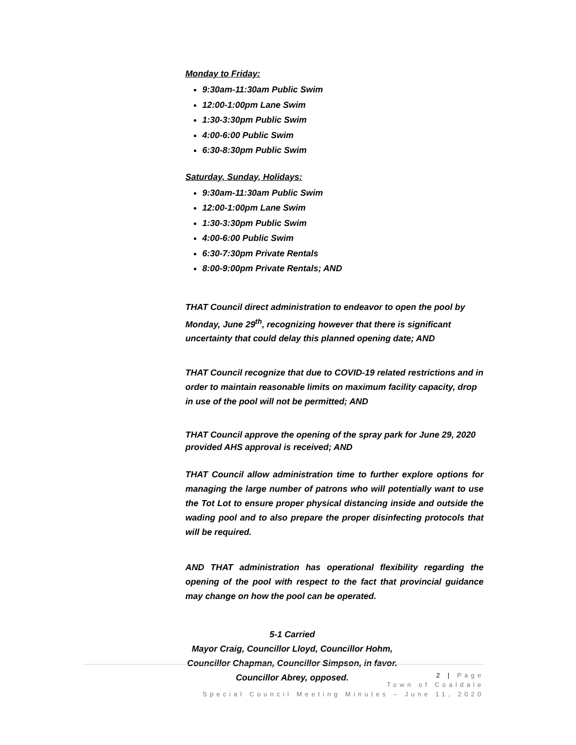Monday to Friday:
9:30am-11:30am Public Swim
12:00-1:00pm Lane Swim
1:30-3:30pm Public Swim
4:00-6:00 Public Swim
6:30-8:30pm Public Swim
Saturday, Sunday, Holidays:
9:30am-11:30am Public Swim
12:00-1:00pm Lane Swim
1:30-3:30pm Public Swim
4:00-6:00 Public Swim
6:30-7:30pm Private Rentals
8:00-9:00pm Private Rentals; AND
THAT Council direct administration to endeavor to open the pool by Monday, June 29<sup>th</sup>, recognizing however that there is significant uncertainty that could delay this planned opening date; AND
THAT Council recognize that due to COVID-19 related restrictions and in order to maintain reasonable limits on maximum facility capacity, drop in use of the pool will not be permitted; AND
THAT Council approve the opening of the spray park for June 29, 2020 provided AHS approval is received; AND
THAT Council allow administration time to further explore options for managing the large number of patrons who will potentially want to use the Tot Lot to ensure proper physical distancing inside and outside the wading pool and to also prepare the proper disinfecting protocols that will be required.
AND THAT administration has operational flexibility regarding the opening of the pool with respect to the fact that provincial guidance may change on how the pool can be operated.
5-1 Carried
Mayor Craig, Councillor Lloyd, Councillor Hohm,
Councillor Chapman, Councillor Simpson, in favor.
Councillor Abrey, opposed.
2 | Page
Town of Coaldale
Special Council Meeting Minutes – June 11, 2020